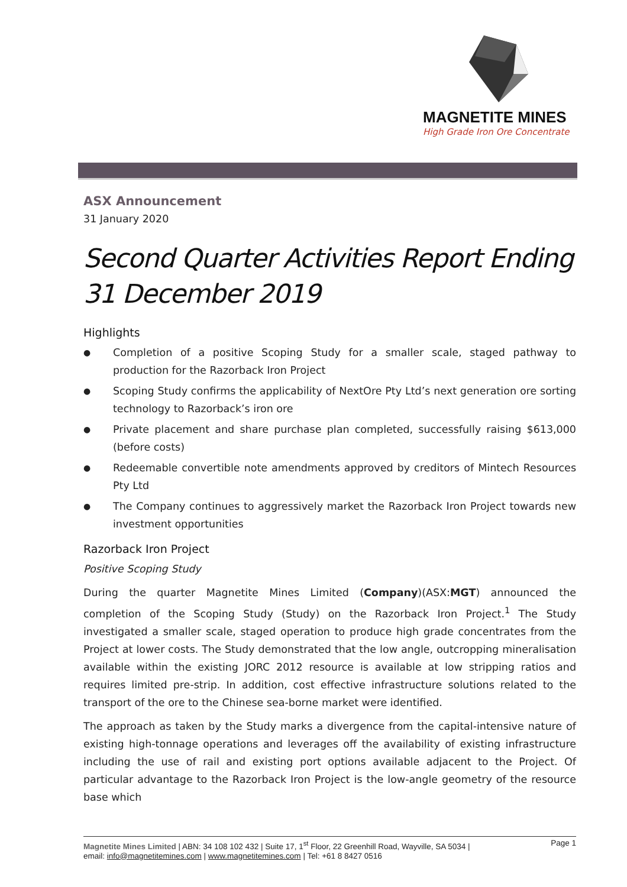MAGNETITE MINES
High Grade Iron Ore Concentrate
ASX Announcement
31 January 2020
Second Quarter Activities Report Ending 31 December 2019
Highlights
● Completion of a positive Scoping Study for a smaller scale, staged pathway to production for the Razorback Iron Project
● Scoping Study confirms the applicability of NextOre Pty Ltd’s next generation ore sorting technology to Razorback’s iron ore
● Private placement and share purchase plan completed, successfully raising $613,000 (before costs)
● Redeemable convertible note amendments approved by creditors of Mintech Resources Pty Ltd
● The Company continues to aggressively market the Razorback Iron Project towards new investment opportunities
Razorback Iron Project
Positive Scoping Study
During the quarter Magnetite Mines Limited (Company)(ASX:MGT) announced the completion of the Scoping Study (Study) on the Razorback Iron Project.<sup>1</sup> The Study investigated a smaller scale, staged operation to produce high grade concentrates from the Project at lower costs. The Study demonstrated that the low angle, outcropping mineralisation available within the existing JORC 2012 resource is available at low stripping ratios and requires limited pre-strip. In addition, cost effective infrastructure solutions related to the transport of the ore to the Chinese sea-borne market were identified.
The approach as taken by the Study marks a divergence from the capital-intensive nature of existing high-tonnage operations and leverages off the availability of existing infrastructure including the use of rail and existing port options available adjacent to the Project. Of particular advantage to the Razorback Iron Project is the low-angle geometry of the resource base which
Magnetite Mines Limited | ABN: 34 108 102 432 | Suite 17, 1<sup>st</sup> Floor, 22 Greenhill Road, Wayville, SA 5034 |
email: info@magnetitemines.com | www.magnetitemines.com | Tel: +61 8 8427 0516
Page 1